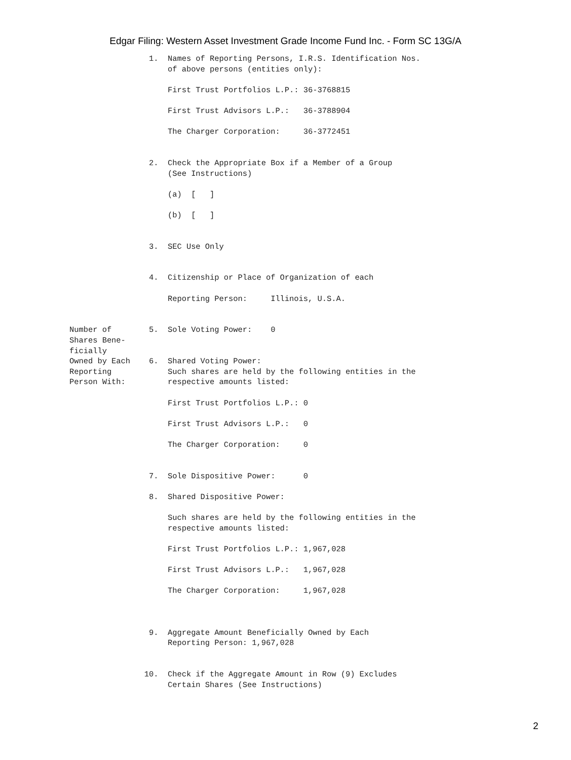Edgar Filing: Western Asset Investment Grade Income Fund Inc. - Form SC 13G/A
                 1.  Names of Reporting Persons, I.R.S. Identification Nos.
                     of above persons (entities only):

                     First Trust Portfolios L.P.: 36-3768815

                     First Trust Advisors L.P.:   36-3788904

                     The Charger Corporation:     36-3772451


                 2.  Check the Appropriate Box if a Member of a Group
                     (See Instructions)

                     (a)  [   ]

                     (b)  [   ]


                 3.  SEC Use Only


                 4.  Citizenship or Place of Organization of each

                     Reporting Person:     Illinois, U.S.A.


Number of        5.  Sole Voting Power:    0
Shares Bene-
ficially
Owned by Each    6.  Shared Voting Power:
Reporting            Such shares are held by the following entities in the
Person With:         respective amounts listed:

                     First Trust Portfolios L.P.: 0

                     First Trust Advisors L.P.:   0

                     The Charger Corporation:     0


                 7.  Sole Dispositive Power:      0

                 8.  Shared Dispositive Power:

                     Such shares are held by the following entities in the
                     respective amounts listed:

                     First Trust Portfolios L.P.: 1,967,028

                     First Trust Advisors L.P.:   1,967,028

                     The Charger Corporation:     1,967,028



                 9.  Aggregate Amount Beneficially Owned by Each
                     Reporting Person: 1,967,028


                10.  Check if the Aggregate Amount in Row (9) Excludes
                     Certain Shares (See Instructions)
2